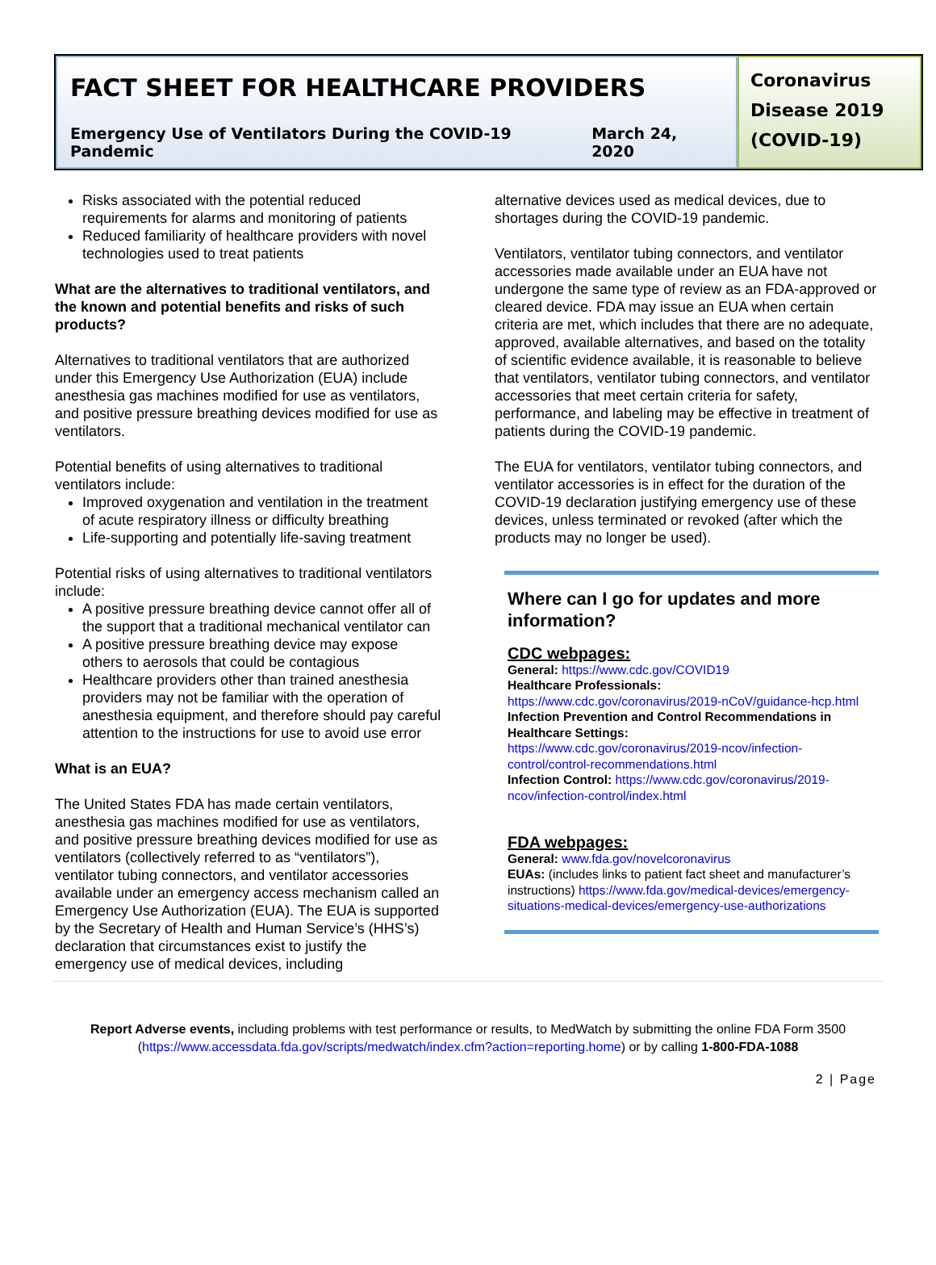FACT SHEET FOR HEALTHCARE PROVIDERS
Emergency Use of Ventilators During the COVID-19 Pandemic March 24, 2020
Coronavirus Disease 2019 (COVID-19)
Risks associated with the potential reduced requirements for alarms and monitoring of patients
Reduced familiarity of healthcare providers with novel technologies used to treat patients
What are the alternatives to traditional ventilators, and the known and potential benefits and risks of such products?
Alternatives to traditional ventilators that are authorized under this Emergency Use Authorization (EUA) include anesthesia gas machines modified for use as ventilators, and positive pressure breathing devices modified for use as ventilators.
Potential benefits of using alternatives to traditional ventilators include:
Improved oxygenation and ventilation in the treatment of acute respiratory illness or difficulty breathing
Life-supporting and potentially life-saving treatment
Potential risks of using alternatives to traditional ventilators include:
A positive pressure breathing device cannot offer all of the support that a traditional mechanical ventilator can
A positive pressure breathing device may expose others to aerosols that could be contagious
Healthcare providers other than trained anesthesia providers may not be familiar with the operation of anesthesia equipment, and therefore should pay careful attention to the instructions for use to avoid use error
What is an EUA?
The United States FDA has made certain ventilators, anesthesia gas machines modified for use as ventilators, and positive pressure breathing devices modified for use as ventilators (collectively referred to as “ventilators”), ventilator tubing connectors, and ventilator accessories available under an emergency access mechanism called an Emergency Use Authorization (EUA). The EUA is supported by the Secretary of Health and Human Service’s (HHS’s) declaration that circumstances exist to justify the emergency use of medical devices, including
alternative devices used as medical devices, due to shortages during the COVID-19 pandemic.
Ventilators, ventilator tubing connectors, and ventilator accessories made available under an EUA have not undergone the same type of review as an FDA-approved or cleared device. FDA may issue an EUA when certain criteria are met, which includes that there are no adequate, approved, available alternatives, and based on the totality of scientific evidence available, it is reasonable to believe that ventilators, ventilator tubing connectors, and ventilator accessories that meet certain criteria for safety, performance, and labeling may be effective in treatment of patients during the COVID-19 pandemic.
The EUA for ventilators, ventilator tubing connectors, and ventilator accessories is in effect for the duration of the COVID-19 declaration justifying emergency use of these devices, unless terminated or revoked (after which the products may no longer be used).
Where can I go for updates and more information?
CDC webpages:
General: https://www.cdc.gov/COVID19
Healthcare Professionals:
https://www.cdc.gov/coronavirus/2019-nCoV/guidance-hcp.html
Infection Prevention and Control Recommendations in Healthcare Settings:
https://www.cdc.gov/coronavirus/2019-ncov/infection-control/control-recommendations.html
Infection Control: https://www.cdc.gov/coronavirus/2019-ncov/infection-control/index.html
FDA webpages:
General: www.fda.gov/novelcoronavirus
EUAs: (includes links to patient fact sheet and manufacturer’s instructions) https://www.fda.gov/medical-devices/emergency-situations-medical-devices/emergency-use-authorizations
Report Adverse events, including problems with test performance or results, to MedWatch by submitting the online FDA Form 3500 (https://www.accessdata.fda.gov/scripts/medwatch/index.cfm?action=reporting.home) or by calling 1-800-FDA-1088
2 | Page